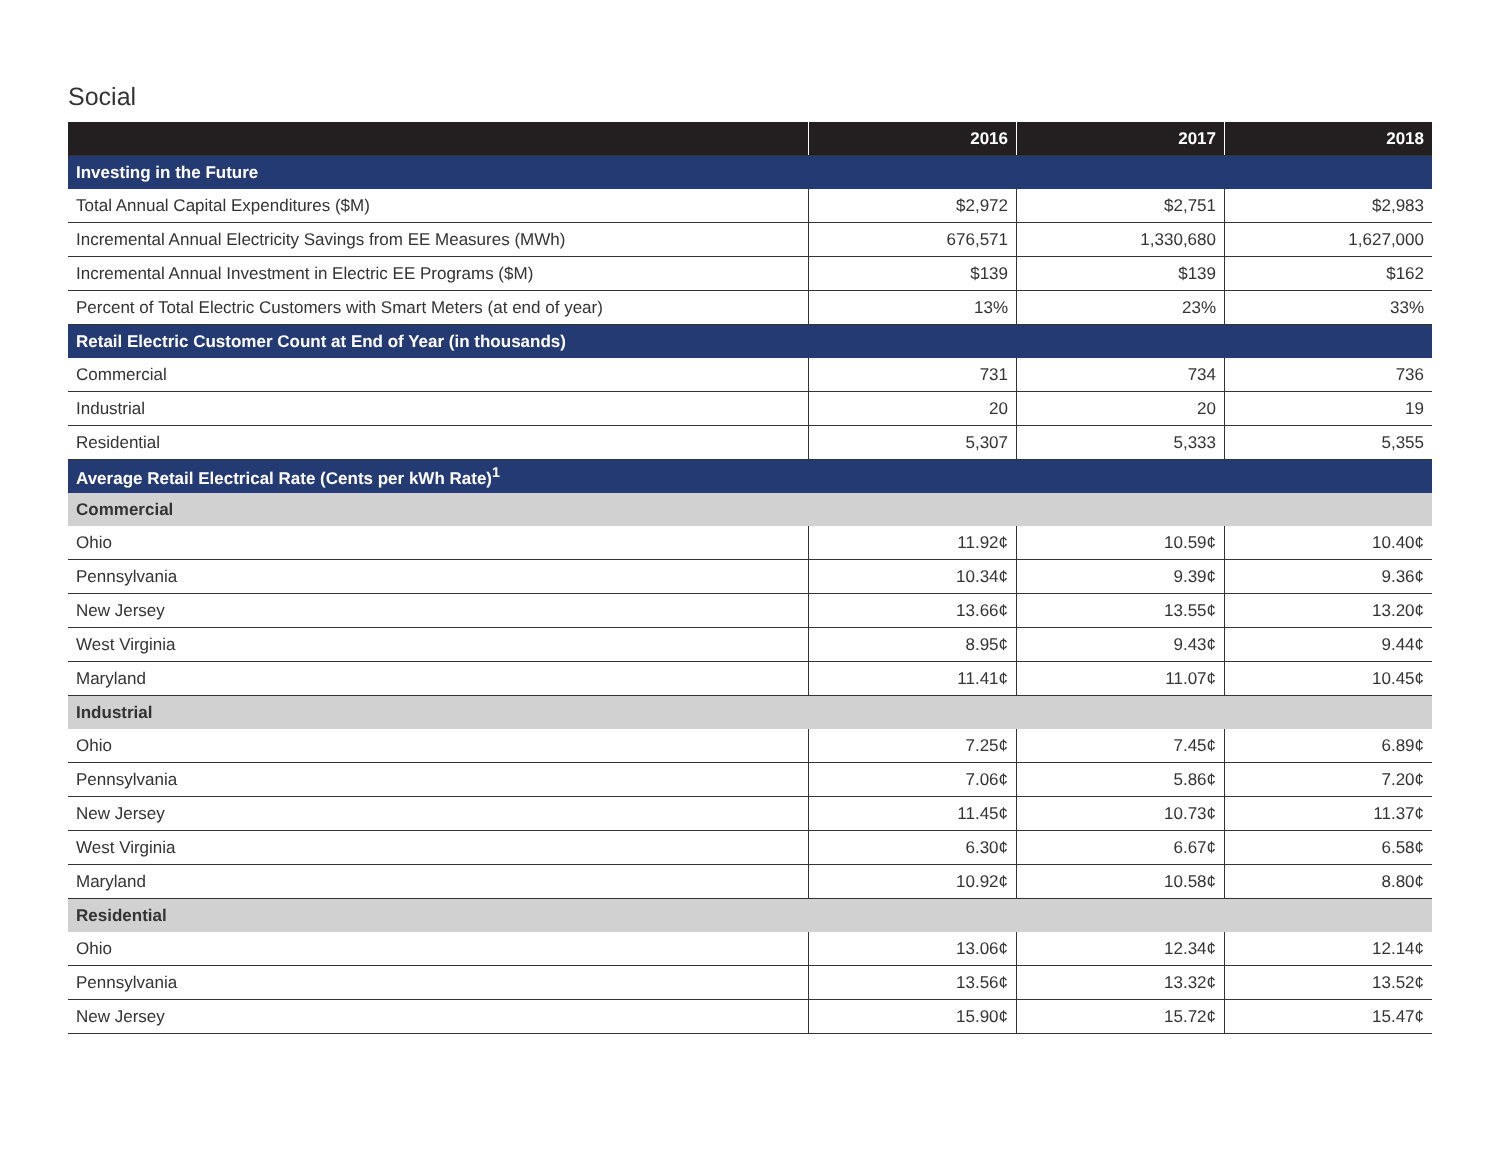Social
| | 2016 | 2017 | 2018 |
| --- | --- | --- | --- |
| Investing in the Future | | | |
| Total Annual Capital Expenditures ($M) | $2,972 | $2,751 | $2,983 |
| Incremental Annual Electricity Savings from EE Measures (MWh) | 676,571 | 1,330,680 | 1,627,000 |
| Incremental Annual Investment in Electric EE Programs ($M) | $139 | $139 | $162 |
| Percent of Total Electric Customers with Smart Meters (at end of year) | 13% | 23% | 33% |
| Retail Electric Customer Count at End of Year (in thousands) | | | |
| Commercial | 731 | 734 | 736 |
| Industrial | 20 | 20 | 19 |
| Residential | 5,307 | 5,333 | 5,355 |
| Average Retail Electrical Rate (Cents per kWh Rate)<sup>1</sup> | | | |
| Commercial | | | |
| Ohio | 11.92¢ | 10.59¢ | 10.40¢ |
| Pennsylvania | 10.34¢ | 9.39¢ | 9.36¢ |
| New Jersey | 13.66¢ | 13.55¢ | 13.20¢ |
| West Virginia | 8.95¢ | 9.43¢ | 9.44¢ |
| Maryland | 11.41¢ | 11.07¢ | 10.45¢ |
| Industrial | | | |
| Ohio | 7.25¢ | 7.45¢ | 6.89¢ |
| Pennsylvania | 7.06¢ | 5.86¢ | 7.20¢ |
| New Jersey | 11.45¢ | 10.73¢ | 11.37¢ |
| West Virginia | 6.30¢ | 6.67¢ | 6.58¢ |
| Maryland | 10.92¢ | 10.58¢ | 8.80¢ |
| Residential | | | |
| Ohio | 13.06¢ | 12.34¢ | 12.14¢ |
| Pennsylvania | 13.56¢ | 13.32¢ | 13.52¢ |
| New Jersey | 15.90¢ | 15.72¢ | 15.47¢ |